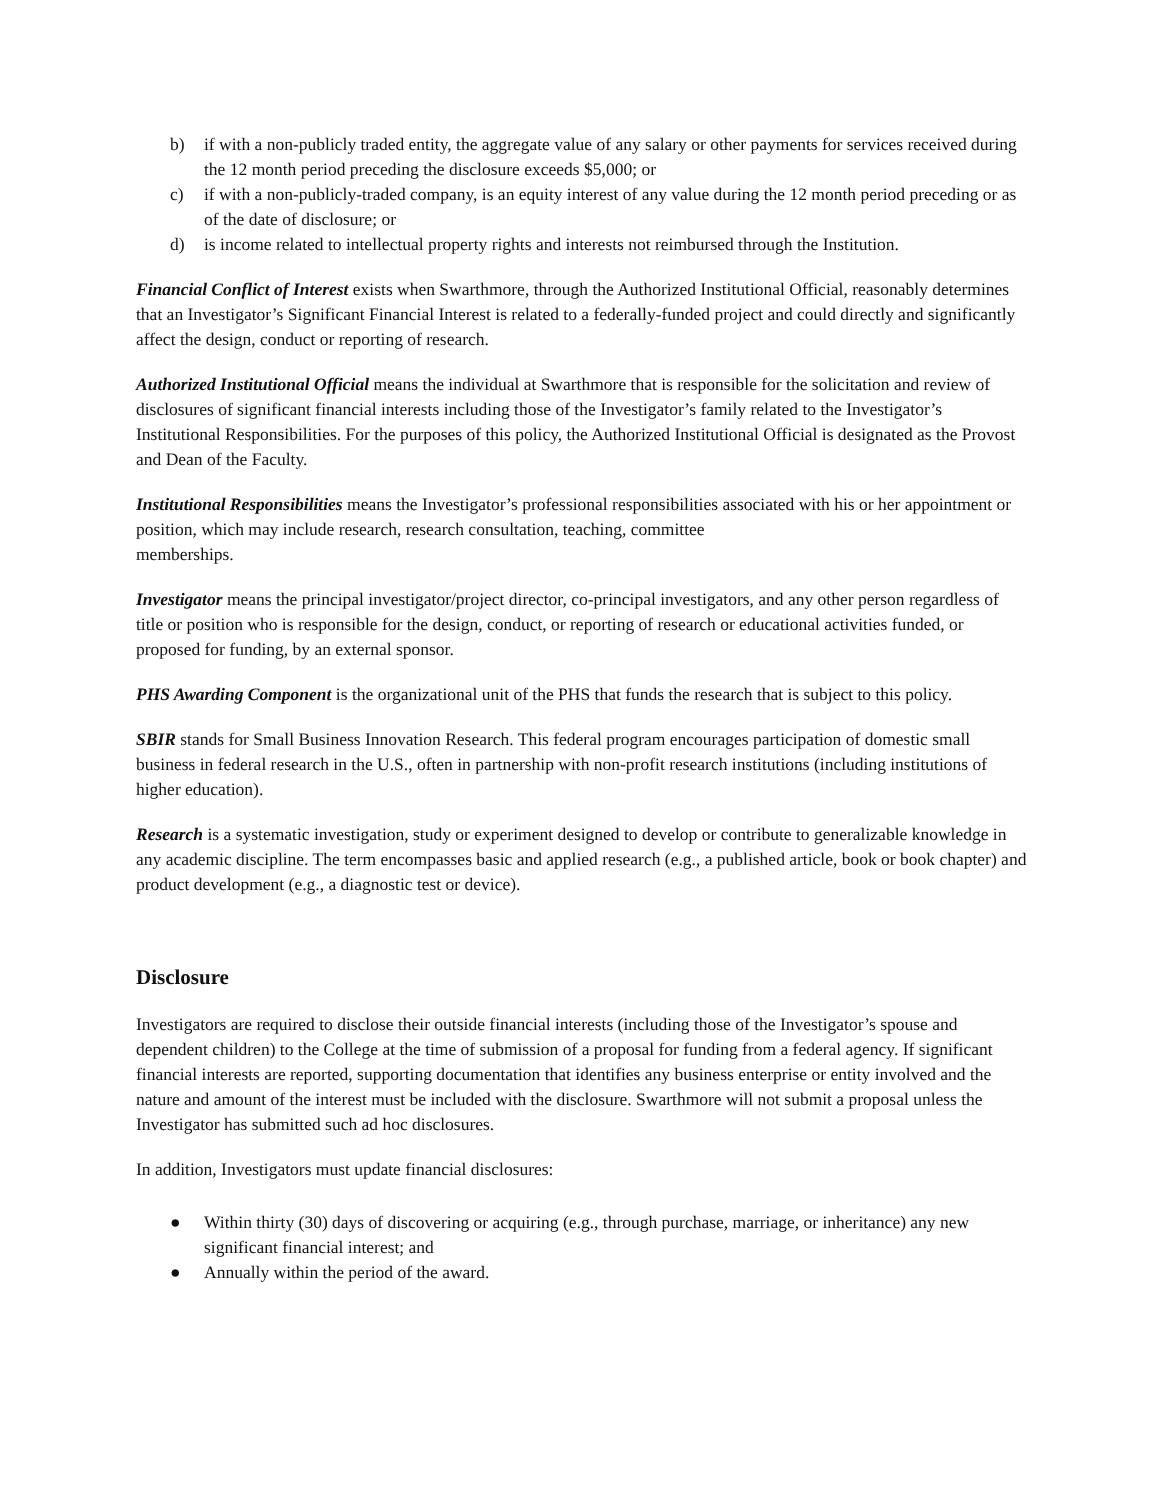b) if with a non-publicly traded entity, the aggregate value of any salary or other payments for services received during the 12 month period preceding the disclosure exceeds $5,000; or
c) if with a non-publicly-traded company, is an equity interest of any value during the 12 month period preceding or as of the date of disclosure; or
d) is income related to intellectual property rights and interests not reimbursed through the Institution.
Financial Conflict of Interest exists when Swarthmore, through the Authorized Institutional Official, reasonably determines that an Investigator’s Significant Financial Interest is related to a federally-funded project and could directly and significantly affect the design, conduct or reporting of research.
Authorized Institutional Official means the individual at Swarthmore that is responsible for the solicitation and review of disclosures of significant financial interests including those of the Investigator’s family related to the Investigator’s Institutional Responsibilities. For the purposes of this policy, the Authorized Institutional Official is designated as the Provost and Dean of the Faculty.
Institutional Responsibilities means the Investigator’s professional responsibilities associated with his or her appointment or position, which may include research, research consultation, teaching, committee
memberships.
Investigator means the principal investigator/project director, co-principal investigators, and any other person regardless of title or position who is responsible for the design, conduct, or reporting of research or educational activities funded, or proposed for funding, by an external sponsor.
PHS Awarding Component is the organizational unit of the PHS that funds the research that is subject to this policy.
SBIR stands for Small Business Innovation Research. This federal program encourages participation of domestic small business in federal research in the U.S., often in partnership with non-profit research institutions (including institutions of higher education).
Research is a systematic investigation, study or experiment designed to develop or contribute to generalizable knowledge in any academic discipline. The term encompasses basic and applied research (e.g., a published article, book or book chapter) and product development (e.g., a diagnostic test or device).
Disclosure
Investigators are required to disclose their outside financial interests (including those of the Investigator’s spouse and dependent children) to the College at the time of submission of a proposal for funding from a federal agency. If significant financial interests are reported, supporting documentation that identifies any business enterprise or entity involved and the nature and amount of the interest must be included with the disclosure. Swarthmore will not submit a proposal unless the Investigator has submitted such ad hoc disclosures.
In addition, Investigators must update financial disclosures:
● Within thirty (30) days of discovering or acquiring (e.g., through purchase, marriage, or inheritance) any new significant financial interest; and
● Annually within the period of the award.